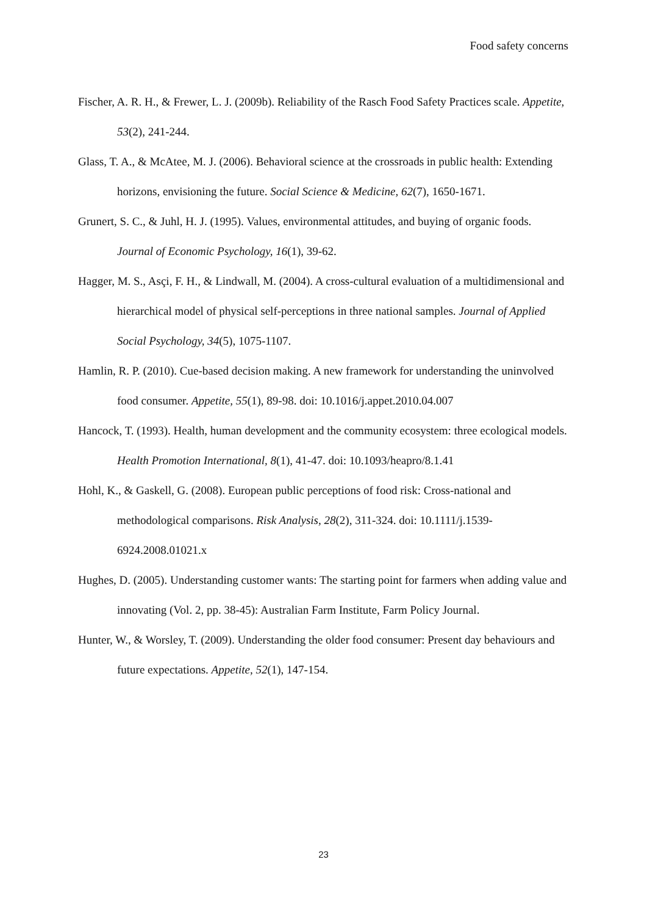Food safety concerns
Fischer, A. R. H., & Frewer, L. J. (2009b). Reliability of the Rasch Food Safety Practices scale. Appetite, 53(2), 241-244.
Glass, T. A., & McAtee, M. J. (2006). Behavioral science at the crossroads in public health: Extending horizons, envisioning the future. Social Science & Medicine, 62(7), 1650-1671.
Grunert, S. C., & Juhl, H. J. (1995). Values, environmental attitudes, and buying of organic foods. Journal of Economic Psychology, 16(1), 39-62.
Hagger, M. S., Asçi, F. H., & Lindwall, M. (2004). A cross-cultural evaluation of a multidimensional and hierarchical model of physical self-perceptions in three national samples. Journal of Applied Social Psychology, 34(5), 1075-1107.
Hamlin, R. P. (2010). Cue-based decision making. A new framework for understanding the uninvolved food consumer. Appetite, 55(1), 89-98. doi: 10.1016/j.appet.2010.04.007
Hancock, T. (1993). Health, human development and the community ecosystem: three ecological models. Health Promotion International, 8(1), 41-47. doi: 10.1093/heapro/8.1.41
Hohl, K., & Gaskell, G. (2008). European public perceptions of food risk: Cross-national and methodological comparisons. Risk Analysis, 28(2), 311-324. doi: 10.1111/j.1539-6924.2008.01021.x
Hughes, D. (2005). Understanding customer wants: The starting point for farmers when adding value and innovating (Vol. 2, pp. 38-45): Australian Farm Institute, Farm Policy Journal.
Hunter, W., & Worsley, T. (2009). Understanding the older food consumer: Present day behaviours and future expectations. Appetite, 52(1), 147-154.
23